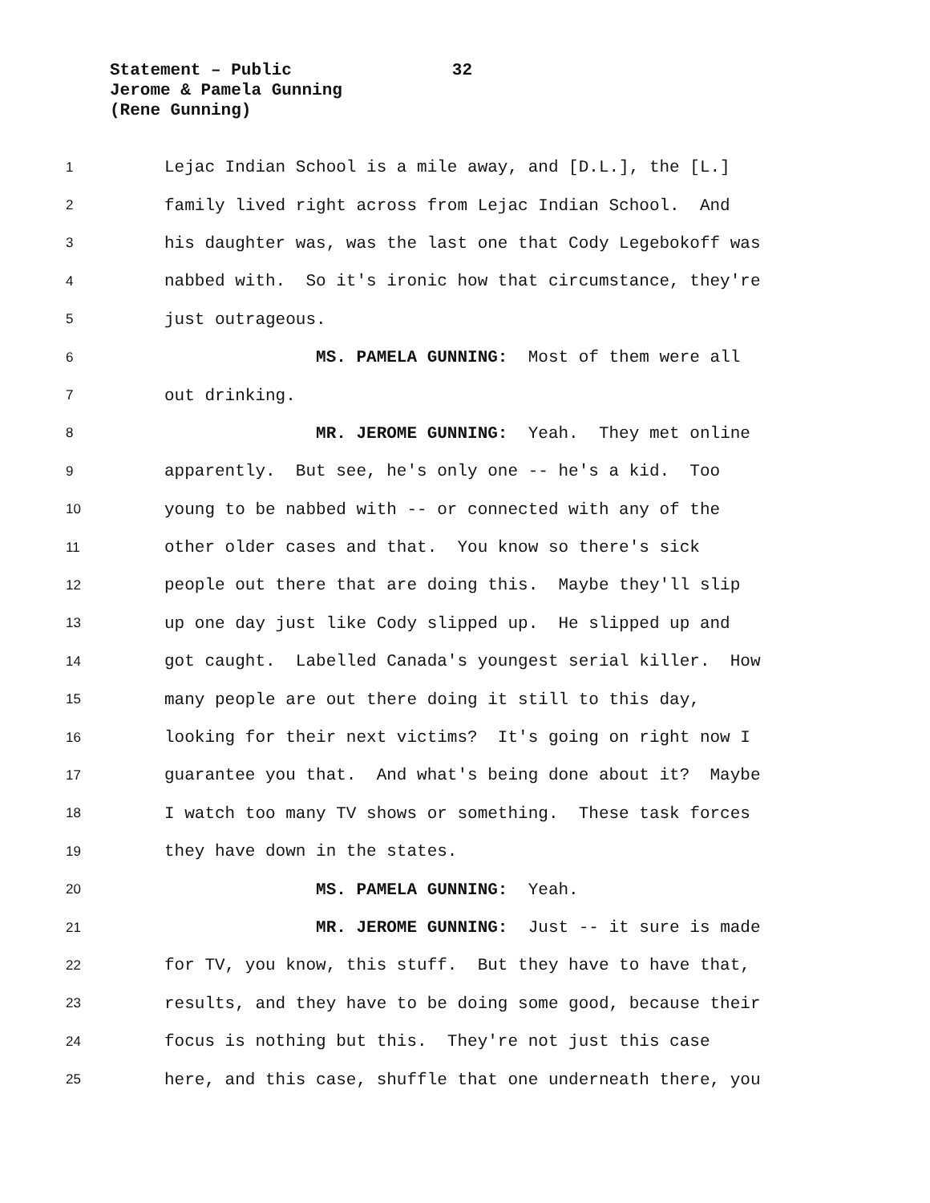Statement – Public 32
Jerome & Pamela Gunning
(Rene Gunning)
1 Lejac Indian School is a mile away, and [D.L.], the [L.]
2 family lived right across from Lejac Indian School. And
3 his daughter was, was the last one that Cody Legebokoff was
4 nabbed with. So it's ironic how that circumstance, they're
5 just outrageous.
6 MS. PAMELA GUNNING: Most of them were all
7 out drinking.
8 MR. JEROME GUNNING: Yeah. They met online
9 apparently. But see, he's only one -- he's a kid. Too
10 young to be nabbed with -- or connected with any of the
11 other older cases and that. You know so there's sick
12 people out there that are doing this. Maybe they'll slip
13 up one day just like Cody slipped up. He slipped up and
14 got caught. Labelled Canada's youngest serial killer. How
15 many people are out there doing it still to this day,
16 looking for their next victims? It's going on right now I
17 guarantee you that. And what's being done about it? Maybe
18 I watch too many TV shows or something. These task forces
19 they have down in the states.
20 MS. PAMELA GUNNING: Yeah.
21 MR. JEROME GUNNING: Just -- it sure is made
22 for TV, you know, this stuff. But they have to have that,
23 results, and they have to be doing some good, because their
24 focus is nothing but this. They're not just this case
25 here, and this case, shuffle that one underneath there, you